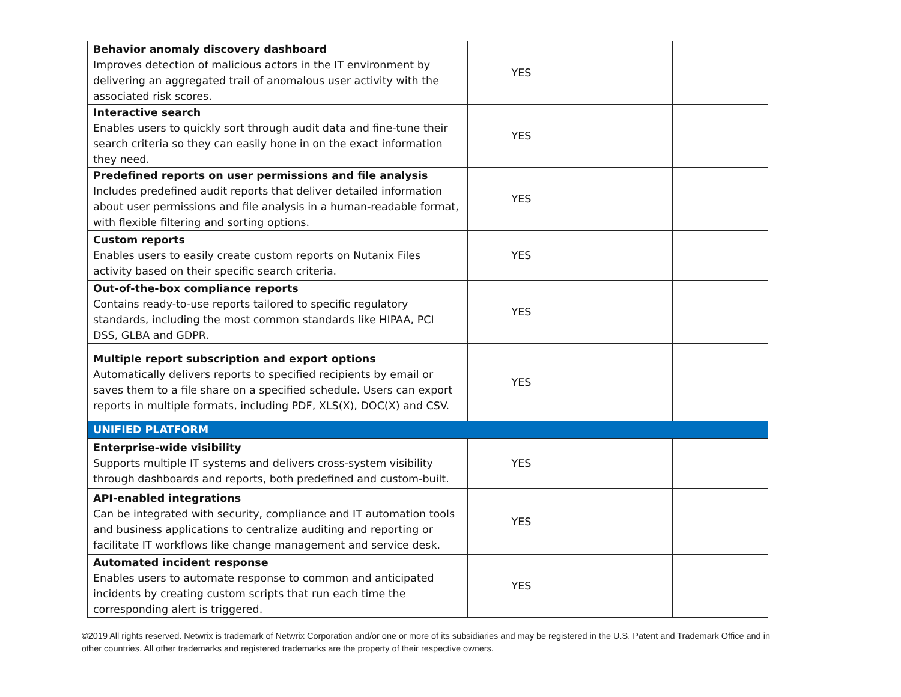| Behavior anomaly discovery dashboard Improves detection of malicious actors in the IT environment by delivering an aggregated trail of anomalous user activity with the associated risk scores. | YES | | |
| Interactive search Enables users to quickly sort through audit data and fine-tune their search criteria so they can easily hone in on the exact information they need. | YES | | |
| Predefined reports on user permissions and file analysis Includes predefined audit reports that deliver detailed information about user permissions and file analysis in a human-readable format, with flexible filtering and sorting options. | YES | | |
| Custom reports Enables users to easily create custom reports on Nutanix Files activity based on their specific search criteria. | YES | | |
| Out-of-the-box compliance reports Contains ready-to-use reports tailored to specific regulatory standards, including the most common standards like HIPAA, PCI DSS, GLBA and GDPR. | YES | | |
| Multiple report subscription and export options Automatically delivers reports to specified recipients by email or saves them to a file share on a specified schedule. Users can export reports in multiple formats, including PDF, XLS(X), DOC(X) and CSV. | YES | | |
| UNIFIED PLATFORM | | | |
| Enterprise-wide visibility Supports multiple IT systems and delivers cross-system visibility through dashboards and reports, both predefined and custom-built. | YES | | |
| API-enabled integrations Can be integrated with security, compliance and IT automation tools and business applications to centralize auditing and reporting or facilitate IT workflows like change management and service desk. | YES | | |
| Automated incident response Enables users to automate response to common and anticipated incidents by creating custom scripts that run each time the corresponding alert is triggered. | YES | | |
©2019 All rights reserved. Netwrix is trademark of Netwrix Corporation and/or one or more of its subsidiaries and may be registered in the U.S. Patent and Trademark Office and in other countries. All other trademarks and registered trademarks are the property of their respective owners.